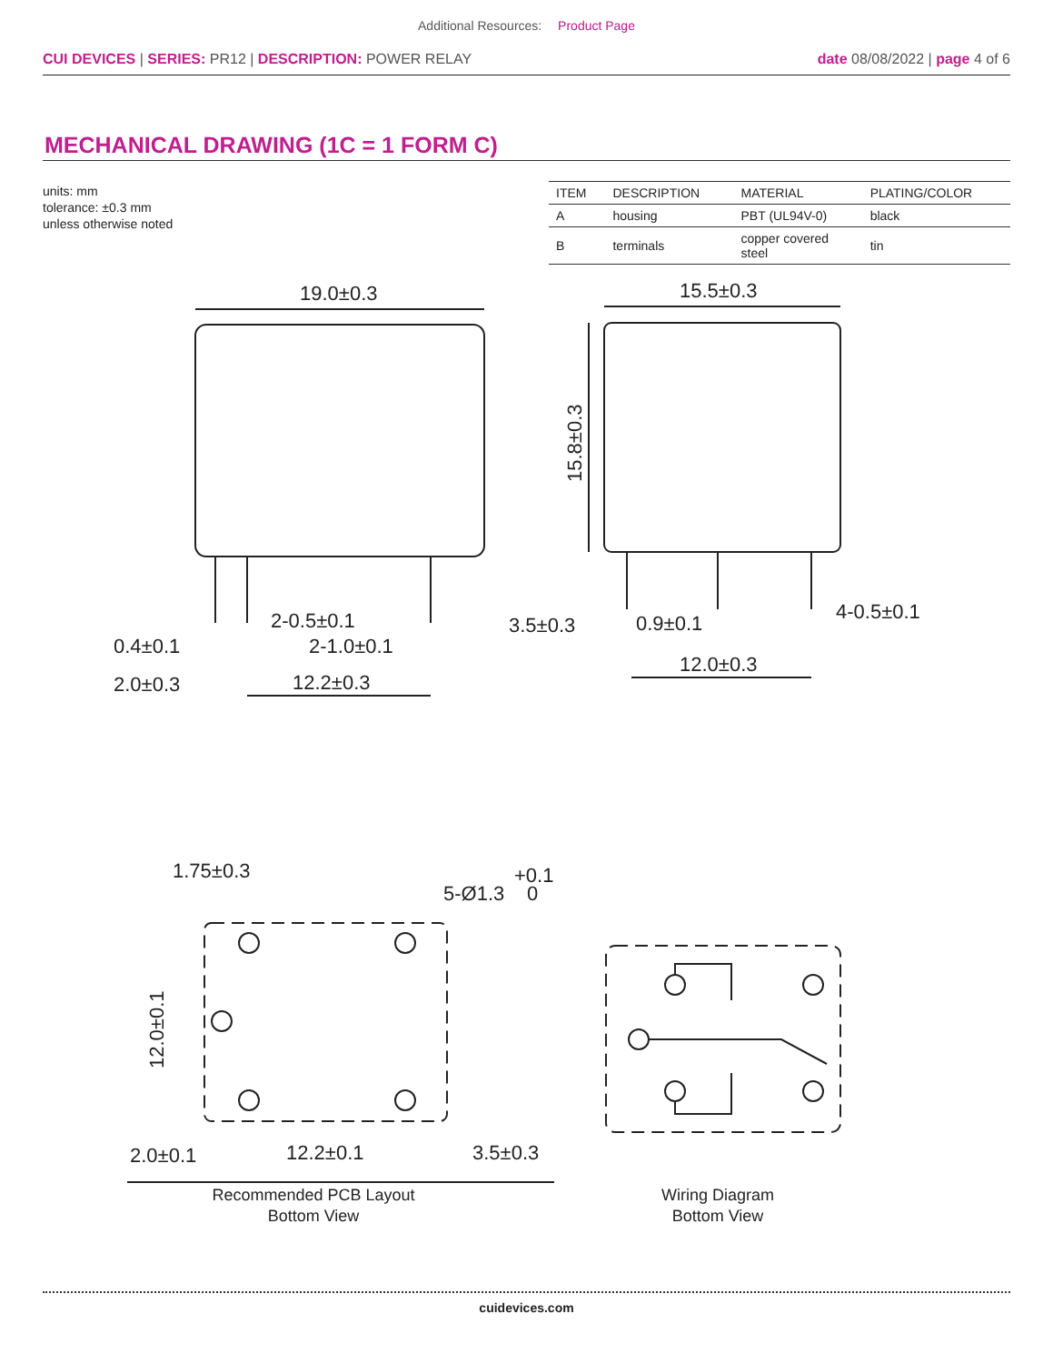Additional Resources: Product Page
CUI DEVICES | SERIES: PR12 | DESCRIPTION: POWER RELAY
date 08/08/2022 | page 4 of 6
MECHANICAL DRAWING (1C = 1 FORM C)
units: mm
tolerance: ±0.3 mm
unless otherwise noted
| ITEM | DESCRIPTION | MATERIAL | PLATING/COLOR |
| --- | --- | --- | --- |
| A | housing | PBT (UL94V-0) | black |
| B | terminals | copper covered steel | tin |
19.0±0.3
0.4±0.1
2-0.5±0.1
2-1.0±0.1
2.0±0.3
12.2±0.3
15.5±0.3
15.8±0.3
3.5±0.3
0.9±0.1
4-0.5±0.1
12.0±0.3
1.75±0.3
5-Ø1.3
+0.1
0
12.0±0.1
2.0±0.1
12.2±0.1
3.5±0.3
Recommended PCB Layout
Bottom View
Wiring Diagram
Bottom View
cuidevices.com